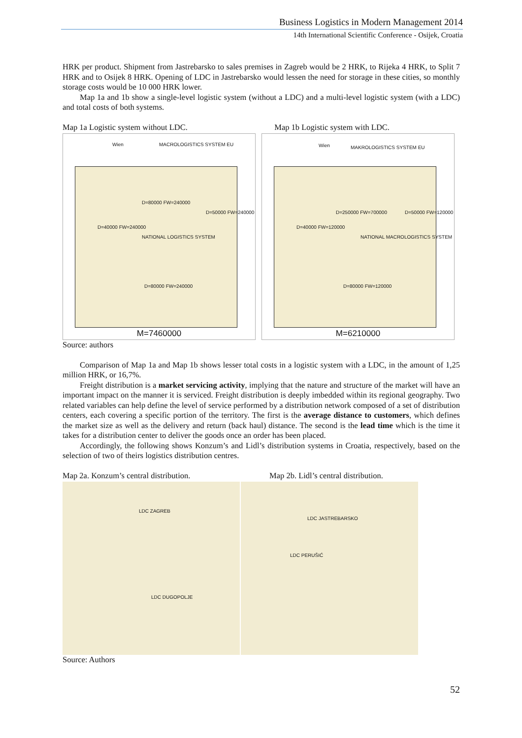Business Logistics in Modern Management 2014
14th International Scientific Conference - Osijek, Croatia
HRK per product. Shipment from Jastrebarsko to sales premises in Zagreb would be 2 HRK, to Rijeka 4 HRK, to Split 7 HRK and to Osijek 8 HRK. Opening of LDC in Jastrebarsko would lessen the need for storage in these cities, so monthly storage costs would be 10 000 HRK lower.
Map 1a and 1b show a single-level logistic system (without a LDC) and a multi-level logistic system (with a LDC) and total costs of both systems.
Map 1a Logistic system without LDC. Map 1b Logistic system with LDC.
Wien MACROLOGISTICS SYSTEM EU
NATIONAL LOGISTICS SYSTEM
D=80000 FW=240000
D=50000 FW=240000
D=40000 FW=240000
D=80000 FW=240000
M=7460000
Wien MAKROLOGISTICS SYSTEM EU
D=250000 FW=700000
NATIONAL MACROLOGISTICS SYSTEM
D=50000 FW=120000
D=40000 FW=120000
D=80000 FW=120000
M=6210000
Source: authors
Comparison of Map 1a and Map 1b shows lesser total costs in a logistic system with a LDC, in the amount of 1,25 million HRK, or 16,7%.
Freight distribution is a market servicing activity, implying that the nature and structure of the market will have an important impact on the manner it is serviced. Freight distribution is deeply imbedded within its regional geography. Two related variables can help define the level of service performed by a distribution network composed of a set of distribution centers, each covering a specific portion of the territory. The first is the average distance to customers, which defines the market size as well as the delivery and return (back haul) distance. The second is the lead time which is the time it takes for a distribution center to deliver the goods once an order has been placed.
Accordingly, the following shows Konzum’s and Lidl’s distribution systems in Croatia, respectively, based on the selection of two of theirs logistics distribution centres.
Map 2a. Konzum’s central distribution. Map 2b. Lidl’s central distribution.
LDC ZAGREB
LDC DUGOPOLJE
LDC JASTREBARSKO
LDC PERUŠIĆ
Source: Authors
52